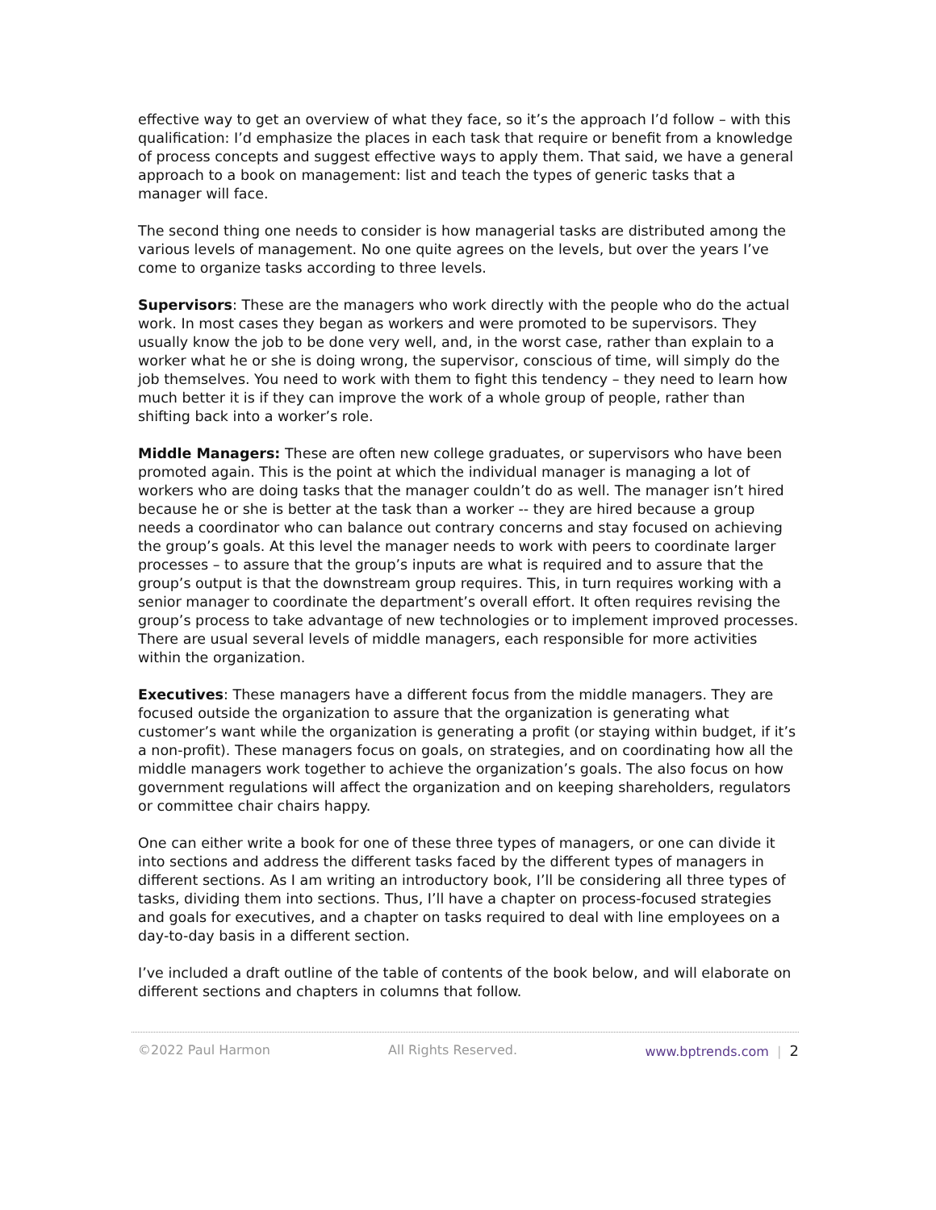effective way to get an overview of what they face, so it’s the approach I’d follow – with this qualification: I’d emphasize the places in each task that require or benefit from a knowledge of process concepts and suggest effective ways to apply them. That said, we have a general approach to a book on management: list and teach the types of generic tasks that a manager will face.
The second thing one needs to consider is how managerial tasks are distributed among the various levels of management. No one quite agrees on the levels, but over the years I’ve come to organize tasks according to three levels.
Supervisors: These are the managers who work directly with the people who do the actual work. In most cases they began as workers and were promoted to be supervisors. They usually know the job to be done very well, and, in the worst case, rather than explain to a worker what he or she is doing wrong, the supervisor, conscious of time, will simply do the job themselves. You need to work with them to fight this tendency – they need to learn how much better it is if they can improve the work of a whole group of people, rather than shifting back into a worker’s role.
Middle Managers: These are often new college graduates, or supervisors who have been promoted again. This is the point at which the individual manager is managing a lot of workers who are doing tasks that the manager couldn’t do as well. The manager isn’t hired because he or she is better at the task than a worker -- they are hired because a group needs a coordinator who can balance out contrary concerns and stay focused on achieving the group’s goals. At this level the manager needs to work with peers to coordinate larger processes – to assure that the group’s inputs are what is required and to assure that the group’s output is that the downstream group requires. This, in turn requires working with a senior manager to coordinate the department’s overall effort. It often requires revising the group’s process to take advantage of new technologies or to implement improved processes. There are usual several levels of middle managers, each responsible for more activities within the organization.
Executives: These managers have a different focus from the middle managers. They are focused outside the organization to assure that the organization is generating what customer’s want while the organization is generating a profit (or staying within budget, if it’s a non-profit). These managers focus on goals, on strategies, and on coordinating how all the middle managers work together to achieve the organization’s goals. The also focus on how government regulations will affect the organization and on keeping shareholders, regulators or committee chair chairs happy.
One can either write a book for one of these three types of managers, or one can divide it into sections and address the different tasks faced by the different types of managers in different sections. As I am writing an introductory book, I’ll be considering all three types of tasks, dividing them into sections. Thus, I’ll have a chapter on process-focused strategies and goals for executives, and a chapter on tasks required to deal with line employees on a day-to-day basis in a different section.
I’ve included a draft outline of the table of contents of the book below, and will elaborate on different sections and chapters in columns that follow.
©2022 Paul Harmon All Rights Reserved. www.bptrends.com | 2